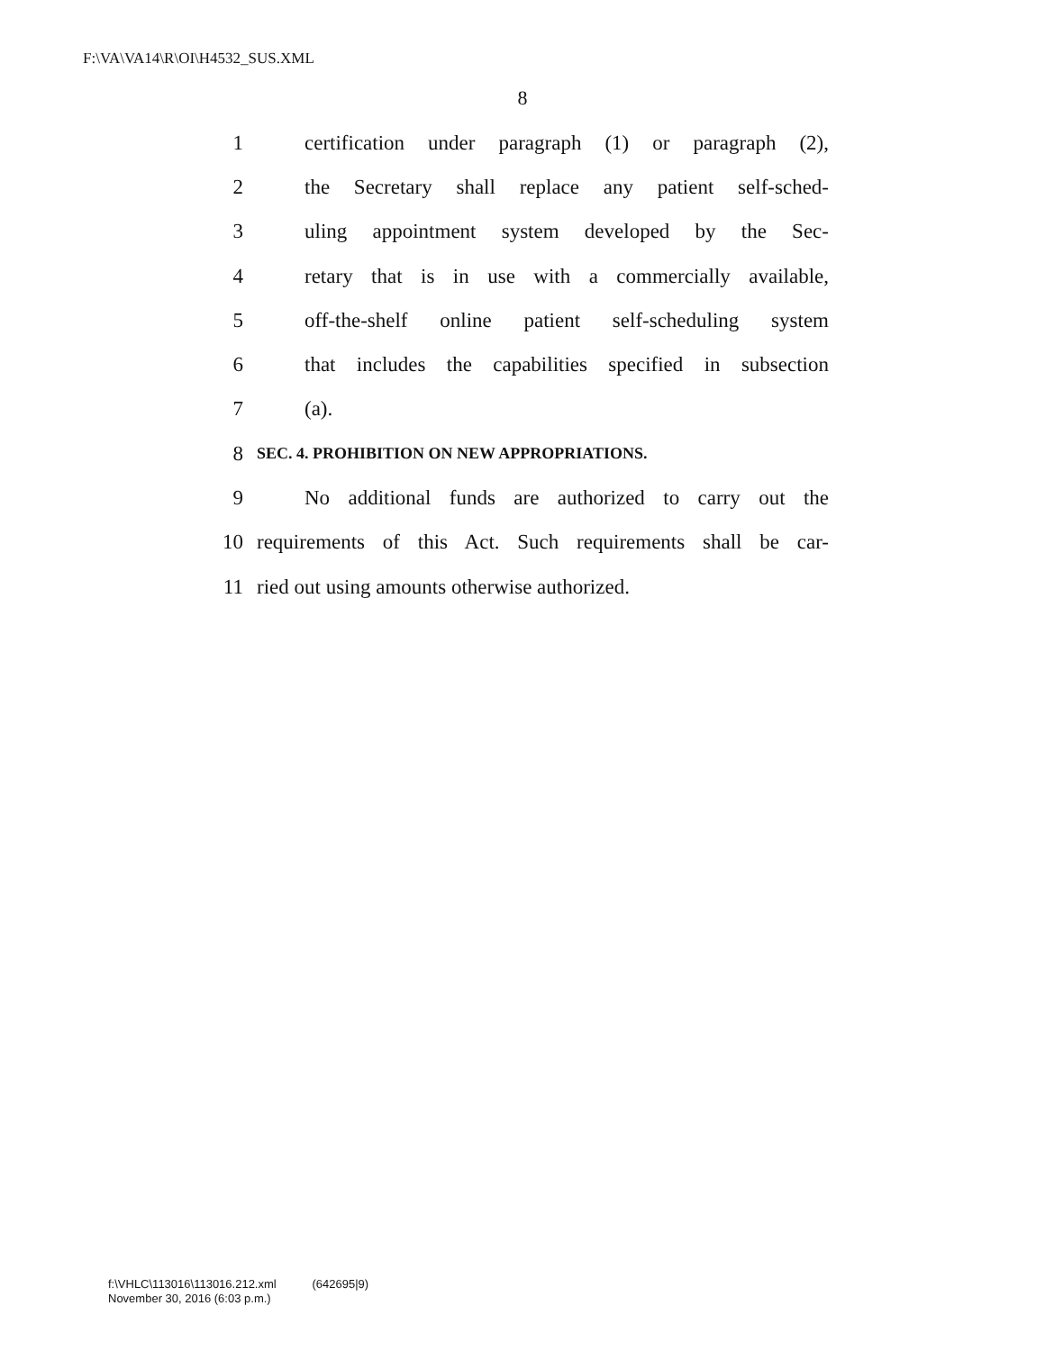F:\VA\VA14\R\OI\H4532_SUS.XML
8
1 certification under paragraph (1) or paragraph (2),
2 the Secretary shall replace any patient self-sched-
3 uling appointment system developed by the Sec-
4 retary that is in use with a commercially available,
5 off-the-shelf online patient self-scheduling system
6 that includes the capabilities specified in subsection
7 (a).
8 SEC. 4. PROHIBITION ON NEW APPROPRIATIONS.
9 No additional funds are authorized to carry out the
10 requirements of this Act. Such requirements shall be car-
11 ried out using amounts otherwise authorized.
f:\VHLC\113016\113016.212.xml (642695|9)
November 30, 2016 (6:03 p.m.)